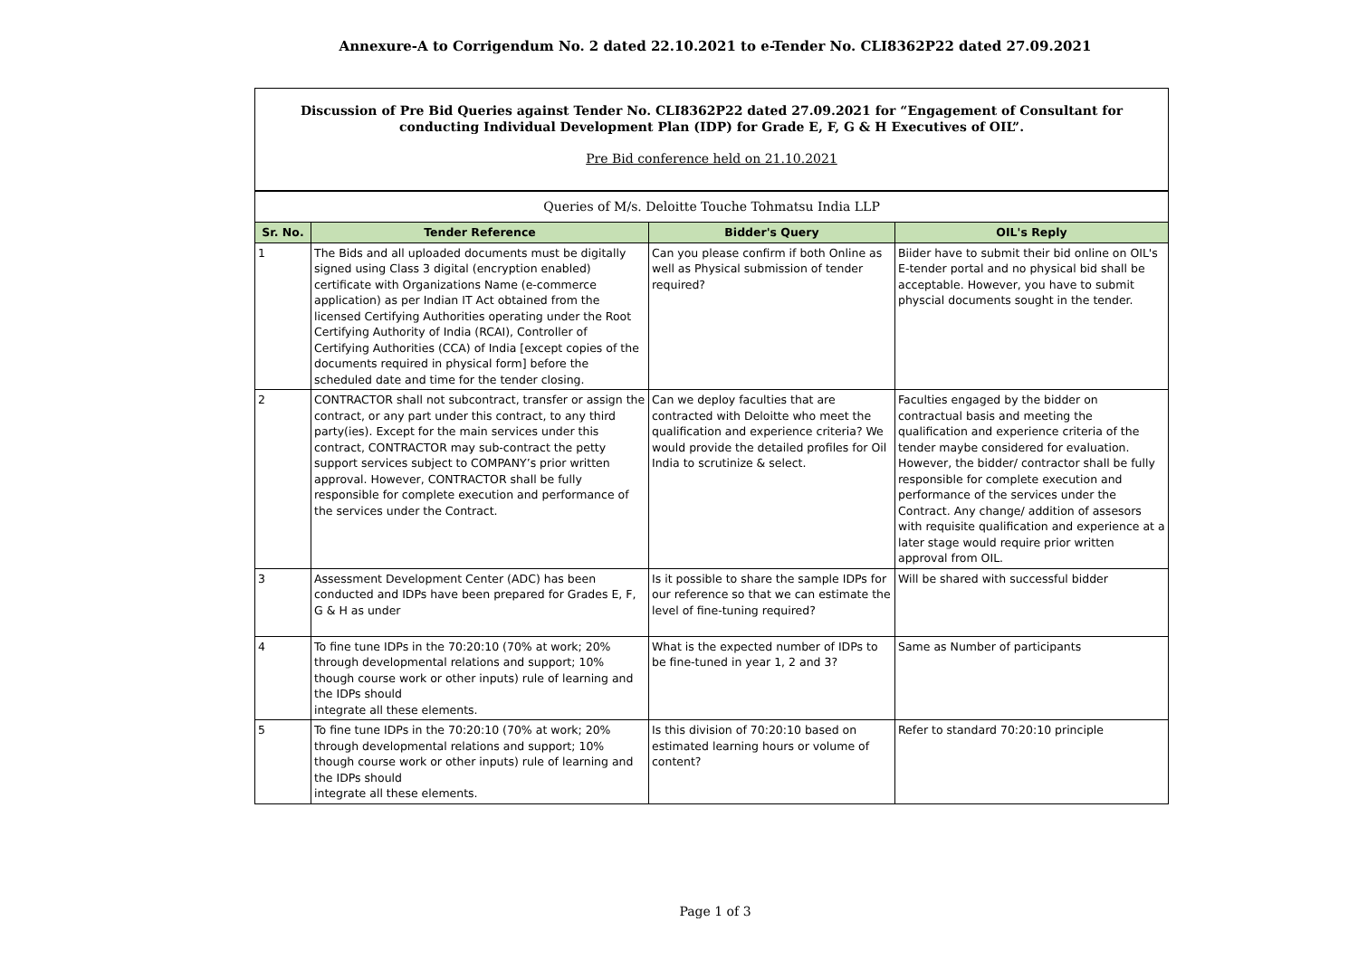Annexure-A to Corrigendum No. 2 dated 22.10.2021 to e-Tender No. CLI8362P22 dated 27.09.2021
| Discussion of Pre Bid Queries against Tender No. CLI8362P22 dated 27.09.2021 for “Engagement of Consultant for conducting Individual Development Plan (IDP) for Grade E, F, G & H Executives of OIL”. Pre Bid conference held on 21.10.2021 | | | |
| Queries of M/s. Deloitte Touche Tohmatsu India LLP | | | |
| Sr. No. | Tender Reference | Bidder's Query | OIL's Reply |
| 1 | The Bids and all uploaded documents must be digitally signed using Class 3 digital (encryption enabled) certificate with Organizations Name (e-commerce application) as per Indian IT Act obtained from the licensed Certifying Authorities operating under the Root Certifying Authority of India (RCAI), Controller of Certifying Authorities (CCA) of India [except copies of the documents required in physical form] before the scheduled date and time for the tender closing. | Can you please confirm if both Online as well as Physical submission of tender required? | Biider have to submit their bid online on OIL's E-tender portal and no physical bid shall be acceptable. However, you have to submit physcial documents sought in the tender. |
| 2 | CONTRACTOR shall not subcontract, transfer or assign the contract, or any part under this contract, to any third party(ies). Except for the main services under this contract, CONTRACTOR may sub-contract the petty support services subject to COMPANY’s prior written approval. However, CONTRACTOR shall be fully responsible for complete execution and performance of the services under the Contract. | Can we deploy faculties that are contracted with Deloitte who meet the qualification and experience criteria? We would provide the detailed profiles for Oil India to scrutinize & select. | Faculties engaged by the bidder on contractual basis and meeting the qualification and experience criteria of the tender maybe considered for evaluation. However, the bidder/ contractor shall be fully responsible for complete execution and performance of the services under the Contract. Any change/ addition of assesors with requisite qualification and experience at a later stage would require prior written approval from OIL. |
| 3 | Assessment Development Center (ADC) has been conducted and IDPs have been prepared for Grades E, F, G & H as under | Is it possible to share the sample IDPs for our reference so that we can estimate the level of fine-tuning required? | Will be shared with successful bidder |
| 4 | To fine tune IDPs in the 70:20:10 (70% at work; 20% through developmental relations and support; 10% though course work or other inputs) rule of learning and the IDPs should integrate all these elements. | What is the expected number of IDPs to be fine-tuned in year 1, 2 and 3? | Same as Number of participants |
| 5 | To fine tune IDPs in the 70:20:10 (70% at work; 20% through developmental relations and support; 10% though course work or other inputs) rule of learning and the IDPs should integrate all these elements. | Is this division of 70:20:10 based on estimated learning hours or volume of content? | Refer to standard 70:20:10 principle |
Page 1 of 3